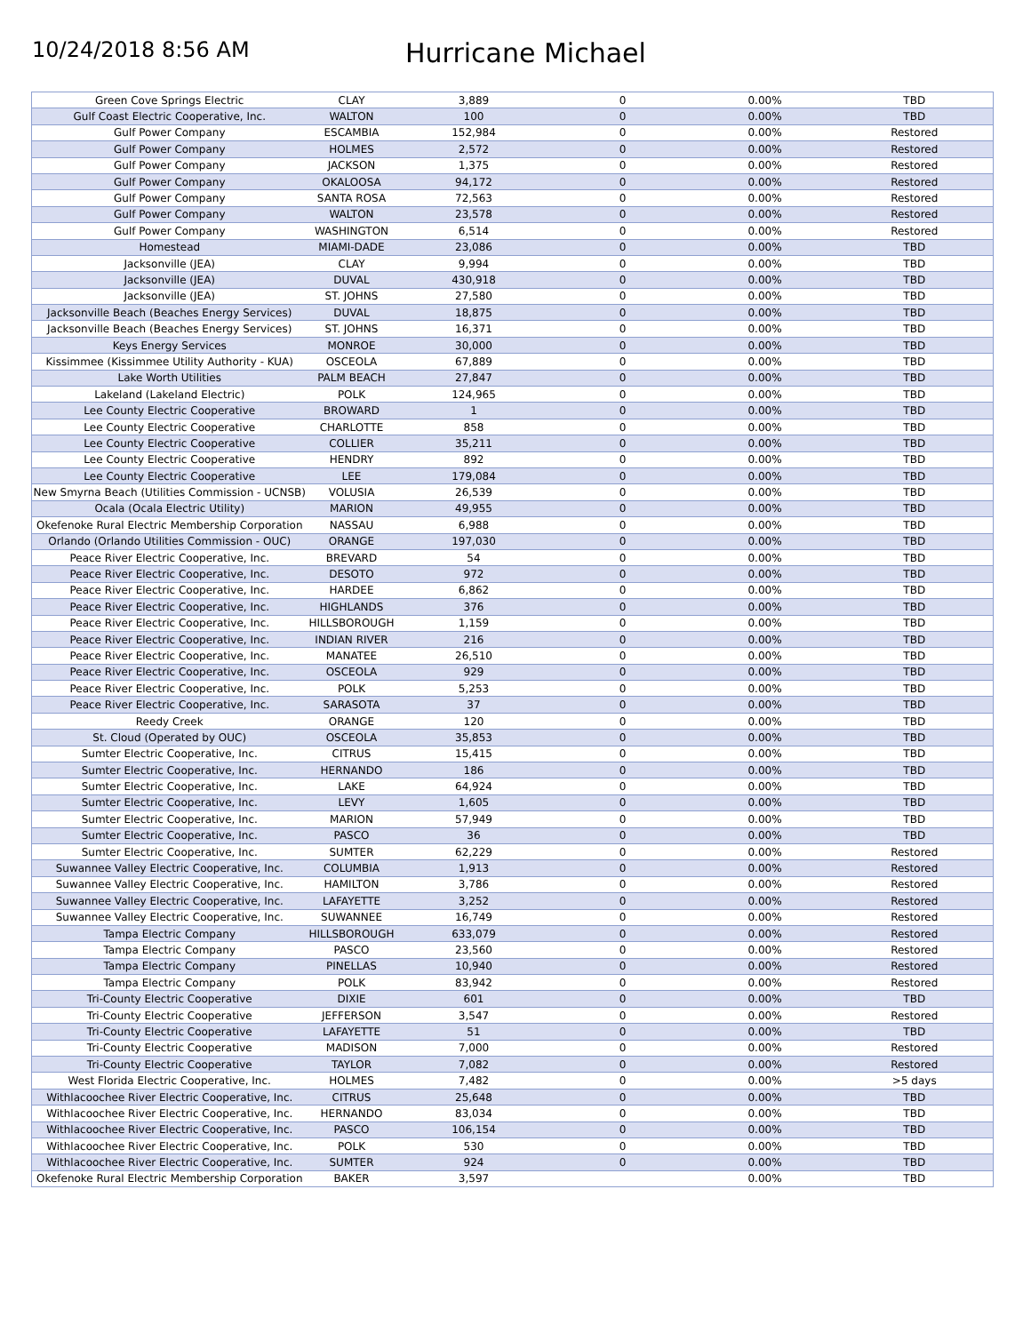10/24/2018 8:56 AM
Hurricane Michael
| Green Cove Springs Electric | CLAY | 3,889 | 0 | 0.00% | TBD |
| Gulf Coast Electric Cooperative, Inc. | WALTON | 100 | 0 | 0.00% | TBD |
| Gulf Power Company | ESCAMBIA | 152,984 | 0 | 0.00% | Restored |
| Gulf Power Company | HOLMES | 2,572 | 0 | 0.00% | Restored |
| Gulf Power Company | JACKSON | 1,375 | 0 | 0.00% | Restored |
| Gulf Power Company | OKALOOSA | 94,172 | 0 | 0.00% | Restored |
| Gulf Power Company | SANTA ROSA | 72,563 | 0 | 0.00% | Restored |
| Gulf Power Company | WALTON | 23,578 | 0 | 0.00% | Restored |
| Gulf Power Company | WASHINGTON | 6,514 | 0 | 0.00% | Restored |
| Homestead | MIAMI-DADE | 23,086 | 0 | 0.00% | TBD |
| Jacksonville (JEA) | CLAY | 9,994 | 0 | 0.00% | TBD |
| Jacksonville (JEA) | DUVAL | 430,918 | 0 | 0.00% | TBD |
| Jacksonville (JEA) | ST. JOHNS | 27,580 | 0 | 0.00% | TBD |
| Jacksonville Beach (Beaches Energy Services) | DUVAL | 18,875 | 0 | 0.00% | TBD |
| Jacksonville Beach (Beaches Energy Services) | ST. JOHNS | 16,371 | 0 | 0.00% | TBD |
| Keys Energy Services | MONROE | 30,000 | 0 | 0.00% | TBD |
| Kissimmee (Kissimmee Utility Authority - KUA) | OSCEOLA | 67,889 | 0 | 0.00% | TBD |
| Lake Worth Utilities | PALM BEACH | 27,847 | 0 | 0.00% | TBD |
| Lakeland (Lakeland Electric) | POLK | 124,965 | 0 | 0.00% | TBD |
| Lee County Electric Cooperative | BROWARD | 1 | 0 | 0.00% | TBD |
| Lee County Electric Cooperative | CHARLOTTE | 858 | 0 | 0.00% | TBD |
| Lee County Electric Cooperative | COLLIER | 35,211 | 0 | 0.00% | TBD |
| Lee County Electric Cooperative | HENDRY | 892 | 0 | 0.00% | TBD |
| Lee County Electric Cooperative | LEE | 179,084 | 0 | 0.00% | TBD |
| New Smyrna Beach (Utilities Commission - UCNSB) | VOLUSIA | 26,539 | 0 | 0.00% | TBD |
| Ocala (Ocala Electric Utility) | MARION | 49,955 | 0 | 0.00% | TBD |
| Okefenoke Rural Electric Membership Corporation | NASSAU | 6,988 | 0 | 0.00% | TBD |
| Orlando (Orlando Utilities Commission - OUC) | ORANGE | 197,030 | 0 | 0.00% | TBD |
| Peace River Electric Cooperative, Inc. | BREVARD | 54 | 0 | 0.00% | TBD |
| Peace River Electric Cooperative, Inc. | DESOTO | 972 | 0 | 0.00% | TBD |
| Peace River Electric Cooperative, Inc. | HARDEE | 6,862 | 0 | 0.00% | TBD |
| Peace River Electric Cooperative, Inc. | HIGHLANDS | 376 | 0 | 0.00% | TBD |
| Peace River Electric Cooperative, Inc. | HILLSBOROUGH | 1,159 | 0 | 0.00% | TBD |
| Peace River Electric Cooperative, Inc. | INDIAN RIVER | 216 | 0 | 0.00% | TBD |
| Peace River Electric Cooperative, Inc. | MANATEE | 26,510 | 0 | 0.00% | TBD |
| Peace River Electric Cooperative, Inc. | OSCEOLA | 929 | 0 | 0.00% | TBD |
| Peace River Electric Cooperative, Inc. | POLK | 5,253 | 0 | 0.00% | TBD |
| Peace River Electric Cooperative, Inc. | SARASOTA | 37 | 0 | 0.00% | TBD |
| Reedy Creek | ORANGE | 120 | 0 | 0.00% | TBD |
| St. Cloud (Operated by OUC) | OSCEOLA | 35,853 | 0 | 0.00% | TBD |
| Sumter Electric Cooperative, Inc. | CITRUS | 15,415 | 0 | 0.00% | TBD |
| Sumter Electric Cooperative, Inc. | HERNANDO | 186 | 0 | 0.00% | TBD |
| Sumter Electric Cooperative, Inc. | LAKE | 64,924 | 0 | 0.00% | TBD |
| Sumter Electric Cooperative, Inc. | LEVY | 1,605 | 0 | 0.00% | TBD |
| Sumter Electric Cooperative, Inc. | MARION | 57,949 | 0 | 0.00% | TBD |
| Sumter Electric Cooperative, Inc. | PASCO | 36 | 0 | 0.00% | TBD |
| Sumter Electric Cooperative, Inc. | SUMTER | 62,229 | 0 | 0.00% | Restored |
| Suwannee Valley Electric Cooperative, Inc. | COLUMBIA | 1,913 | 0 | 0.00% | Restored |
| Suwannee Valley Electric Cooperative, Inc. | HAMILTON | 3,786 | 0 | 0.00% | Restored |
| Suwannee Valley Electric Cooperative, Inc. | LAFAYETTE | 3,252 | 0 | 0.00% | Restored |
| Suwannee Valley Electric Cooperative, Inc. | SUWANNEE | 16,749 | 0 | 0.00% | Restored |
| Tampa Electric Company | HILLSBOROUGH | 633,079 | 0 | 0.00% | Restored |
| Tampa Electric Company | PASCO | 23,560 | 0 | 0.00% | Restored |
| Tampa Electric Company | PINELLAS | 10,940 | 0 | 0.00% | Restored |
| Tampa Electric Company | POLK | 83,942 | 0 | 0.00% | Restored |
| Tri-County Electric Cooperative | DIXIE | 601 | 0 | 0.00% | TBD |
| Tri-County Electric Cooperative | JEFFERSON | 3,547 | 0 | 0.00% | Restored |
| Tri-County Electric Cooperative | LAFAYETTE | 51 | 0 | 0.00% | TBD |
| Tri-County Electric Cooperative | MADISON | 7,000 | 0 | 0.00% | Restored |
| Tri-County Electric Cooperative | TAYLOR | 7,082 | 0 | 0.00% | Restored |
| West Florida Electric Cooperative, Inc. | HOLMES | 7,482 | 0 | 0.00% | >5 days |
| Withlacoochee River Electric Cooperative, Inc. | CITRUS | 25,648 | 0 | 0.00% | TBD |
| Withlacoochee River Electric Cooperative, Inc. | HERNANDO | 83,034 | 0 | 0.00% | TBD |
| Withlacoochee River Electric Cooperative, Inc. | PASCO | 106,154 | 0 | 0.00% | TBD |
| Withlacoochee River Electric Cooperative, Inc. | POLK | 530 | 0 | 0.00% | TBD |
| Withlacoochee River Electric Cooperative, Inc. | SUMTER | 924 | 0 | 0.00% | TBD |
| Okefenoke Rural Electric Membership Corporation | BAKER | 3,597 | | 0.00% | TBD |